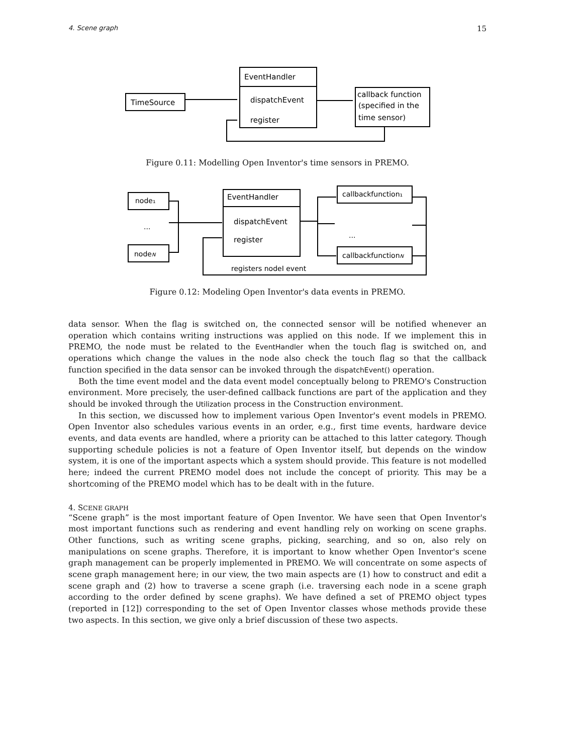4. Scene graph 15
EventHandler
TimeSource
dispatchEvent
register
callback function
(specified in the
time sensor)
Figure 0.11: Modelling Open Inventor's time sensors in PREMO.
node₁
...
nodeN
EventHandler
dispatchEvent
register
callbackfunction₁
...
callbackfunctionN
registers nodeI event
Figure 0.12: Modeling Open Inventor's data events in PREMO.
data sensor. When the flag is switched on, the connected sensor will be notified whenever an operation which contains writing instructions was applied on this node. If we implement this in PREMO, the node must be related to the EventHandler when the touch flag is switched on, and operations which change the values in the node also check the touch flag so that the callback function specified in the data sensor can be invoked through the dispatchEvent() operation.
Both the time event model and the data event model conceptually belong to PREMO's Construction environment. More precisely, the user-defined callback functions are part of the application and they should be invoked through the Utilization process in the Construction environment.
In this section, we discussed how to implement various Open Inventor's event models in PREMO. Open Inventor also schedules various events in an order, e.g., first time events, hardware device events, and data events are handled, where a priority can be attached to this latter category. Though supporting schedule policies is not a feature of Open Inventor itself, but depends on the window system, it is one of the important aspects which a system should provide. This feature is not modelled here; indeed the current PREMO model does not include the concept of priority. This may be a shortcoming of the PREMO model which has to be dealt with in the future.
4. SCENE GRAPH
“Scene graph” is the most important feature of Open Inventor. We have seen that Open Inventor's most important functions such as rendering and event handling rely on working on scene graphs. Other functions, such as writing scene graphs, picking, searching, and so on, also rely on manipulations on scene graphs. Therefore, it is important to know whether Open Inventor's scene graph management can be properly implemented in PREMO. We will concentrate on some aspects of scene graph management here; in our view, the two main aspects are (1) how to construct and edit a scene graph and (2) how to traverse a scene graph (i.e. traversing each node in a scene graph according to the order defined by scene graphs). We have defined a set of PREMO object types (reported in [12]) corresponding to the set of Open Inventor classes whose methods provide these two aspects. In this section, we give only a brief discussion of these two aspects.